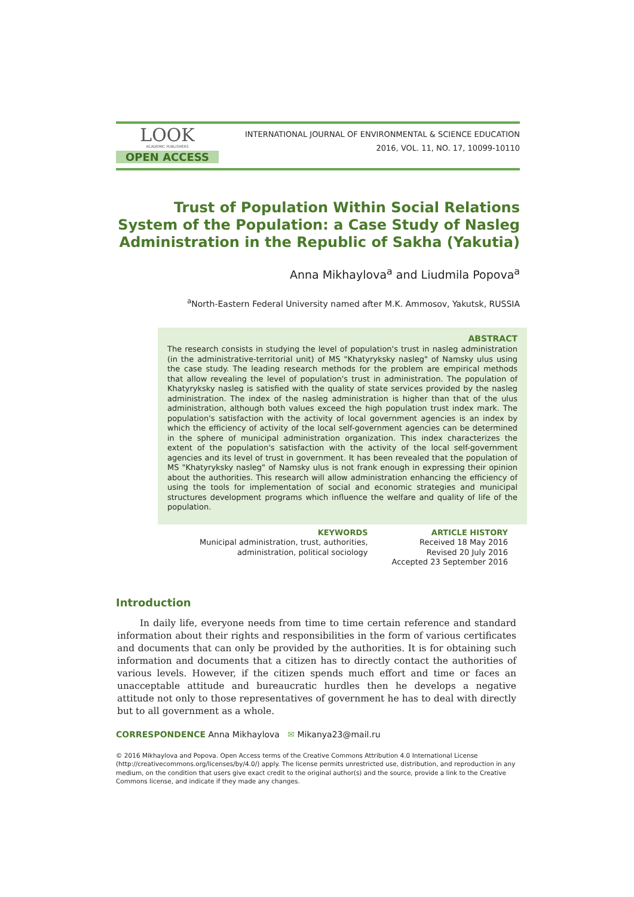LOOK
ACADEMIC PUBLISHERS
OPEN ACCESS
INTERNATIONAL JOURNAL OF ENVIRONMENTAL & SCIENCE EDUCATION
2016, VOL. 11, NO. 17, 10099-10110
Trust of Population Within Social Relations System of the Population: a Case Study of Nasleg Administration in the Republic of Sakha (Yakutia)
Anna Mikhaylova<sup>a</sup> and Liudmila Popova<sup>a</sup>
<sup>a</sup> North-Eastern Federal University named after M.K. Ammosov, Yakutsk, RUSSIA
ABSTRACT
The research consists in studying the level of population's trust in nasleg administration (in the administrative-territorial unit) of MS "Khatyryksky nasleg" of Namsky ulus using the case study. The leading research methods for the problem are empirical methods that allow revealing the level of population's trust in administration. The population of Khatyryksky nasleg is satisfied with the quality of state services provided by the nasleg administration. The index of the nasleg administration is higher than that of the ulus administration, although both values exceed the high population trust index mark. The population's satisfaction with the activity of local government agencies is an index by which the efficiency of activity of the local self-government agencies can be determined in the sphere of municipal administration organization. This index characterizes the extent of the population's satisfaction with the activity of the local self-government agencies and its level of trust in government. It has been revealed that the population of MS "Khatyryksky nasleg" of Namsky ulus is not frank enough in expressing their opinion about the authorities. This research will allow administration enhancing the efficiency of using the tools for implementation of social and economic strategies and municipal structures development programs which influence the welfare and quality of life of the population.
KEYWORDS
Municipal administration, trust, authorities,
administration, political sociology
ARTICLE HISTORY
Received 18 May 2016
Revised 20 July 2016
Accepted 23 September 2016
Introduction
In daily life, everyone needs from time to time certain reference and standard information about their rights and responsibilities in the form of various certificates and documents that can only be provided by the authorities. It is for obtaining such information and documents that a citizen has to directly contact the authorities of various levels. However, if the citizen spends much effort and time or faces an unacceptable attitude and bureaucratic hurdles then he develops a negative attitude not only to those representatives of government he has to deal with directly but to all government as a whole.
CORRESPONDENCE Anna Mikhaylova ✉ Mikanya23@mail.ru
© 2016 Mikhaylova and Popova. Open Access terms of the Creative Commons Attribution 4.0 International License (http://creativecommons.org/licenses/by/4.0/) apply. The license permits unrestricted use, distribution, and reproduction in any medium, on the condition that users give exact credit to the original author(s) and the source, provide a link to the Creative Commons license, and indicate if they made any changes.